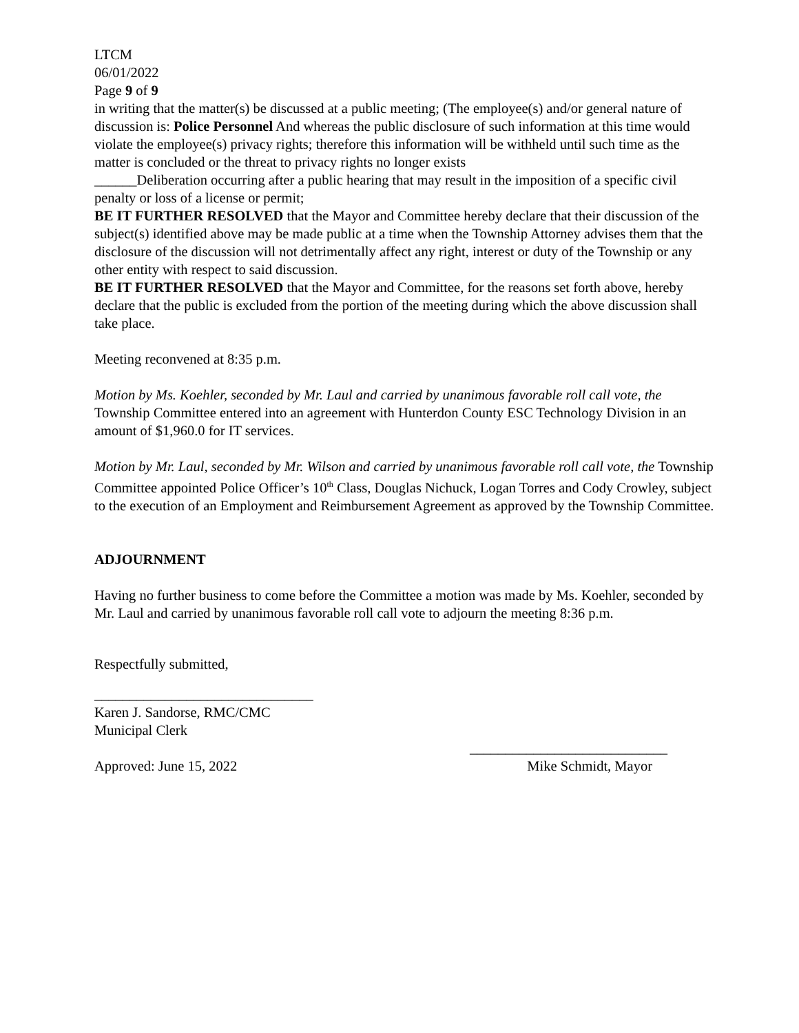LTCM
06/01/2022
Page 9 of 9
in writing that the matter(s) be discussed at a public meeting; (The employee(s) and/or general nature of discussion is: Police Personnel And whereas the public disclosure of such information at this time would violate the employee(s) privacy rights; therefore this information will be withheld until such time as the matter is concluded or the threat to privacy rights no longer exists
______Deliberation occurring after a public hearing that may result in the imposition of a specific civil penalty or loss of a license or permit;
BE IT FURTHER RESOLVED that the Mayor and Committee hereby declare that their discussion of the subject(s) identified above may be made public at a time when the Township Attorney advises them that the disclosure of the discussion will not detrimentally affect any right, interest or duty of the Township or any other entity with respect to said discussion.
BE IT FURTHER RESOLVED that the Mayor and Committee, for the reasons set forth above, hereby declare that the public is excluded from the portion of the meeting during which the above discussion shall take place.
Meeting reconvened at 8:35 p.m.
Motion by Ms. Koehler, seconded by Mr. Laul and carried by unanimous favorable roll call vote, the Township Committee entered into an agreement with Hunterdon County ESC Technology Division in an amount of $1,960.0 for IT services.
Motion by Mr. Laul, seconded by Mr. Wilson and carried by unanimous favorable roll call vote, the Township Committee appointed Police Officer’s 10<sup>th</sup> Class, Douglas Nichuck, Logan Torres and Cody Crowley, subject to the execution of an Employment and Reimbursement Agreement as approved by the Township Committee.
ADJOURNMENT
Having no further business to come before the Committee a motion was made by Ms. Koehler, seconded by Mr. Laul and carried by unanimous favorable roll call vote to adjourn the meeting 8:36 p.m.
Respectfully submitted,
_______________________________
Karen J. Sandorse, RMC/CMC
Municipal Clerk
____________________________
Approved: June 15, 2022 Mike Schmidt, Mayor